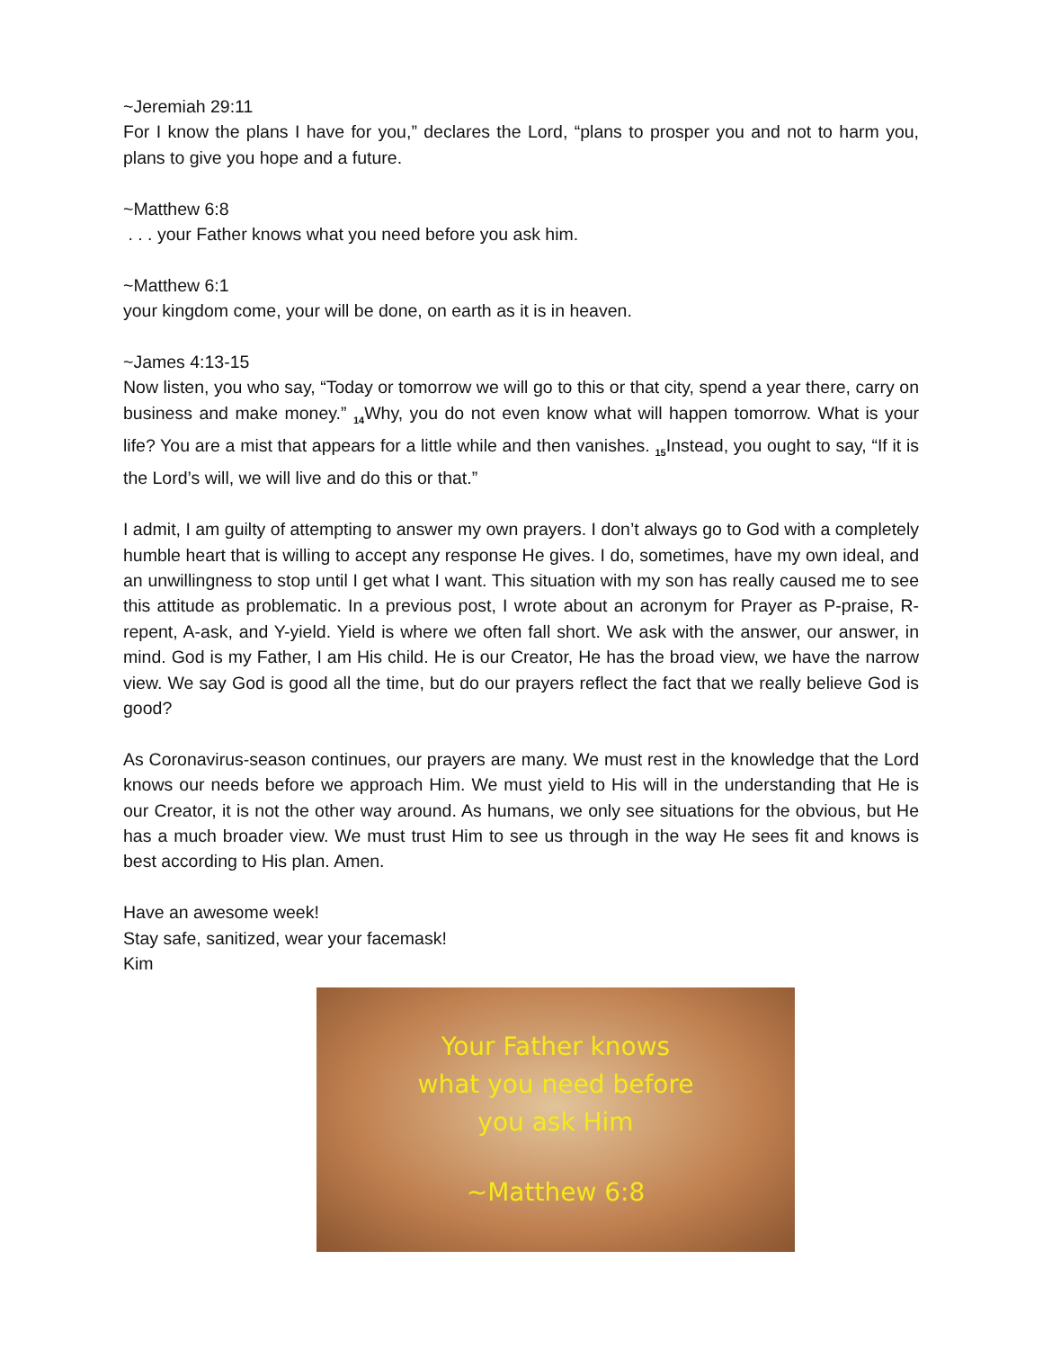~Jeremiah 29:11
For I know the plans I have for you,” declares the Lord, “plans to prosper you and not to harm you, plans to give you hope and a future.
~Matthew 6:8
. . . your Father knows what you need before you ask him.
~Matthew 6:1
your kingdom come, your will be done, on earth as it is in heaven.
~James 4:13-15
Now listen, you who say, “Today or tomorrow we will go to this or that city, spend a year there, carry on business and make money.” <sub>14</sub>Why, you do not even know what will happen tomorrow. What is your life? You are a mist that appears for a little while and then vanishes. <sub>15</sub>Instead, you ought to say, “If it is the Lord’s will, we will live and do this or that.”
I admit, I am guilty of attempting to answer my own prayers. I don’t always go to God with a completely humble heart that is willing to accept any response He gives. I do, sometimes, have my own ideal, and an unwillingness to stop until I get what I want. This situation with my son has really caused me to see this attitude as problematic. In a previous post, I wrote about an acronym for Prayer as P-praise, R-repent, A-ask, and Y-yield. Yield is where we often fall short. We ask with the answer, our answer, in mind. God is my Father, I am His child. He is our Creator, He has the broad view, we have the narrow view. We say God is good all the time, but do our prayers reflect the fact that we really believe God is good?
As Coronavirus-season continues, our prayers are many. We must rest in the knowledge that the Lord knows our needs before we approach Him. We must yield to His will in the understanding that He is our Creator, it is not the other way around. As humans, we only see situations for the obvious, but He has a much broader view. We must trust Him to see us through in the way He sees fit and knows is best according to His plan. Amen.
Have an awesome week!
Stay safe, sanitized, wear your facemask!
Kim
Your Father knows
what you need before
you ask Him
~Matthew 6:8